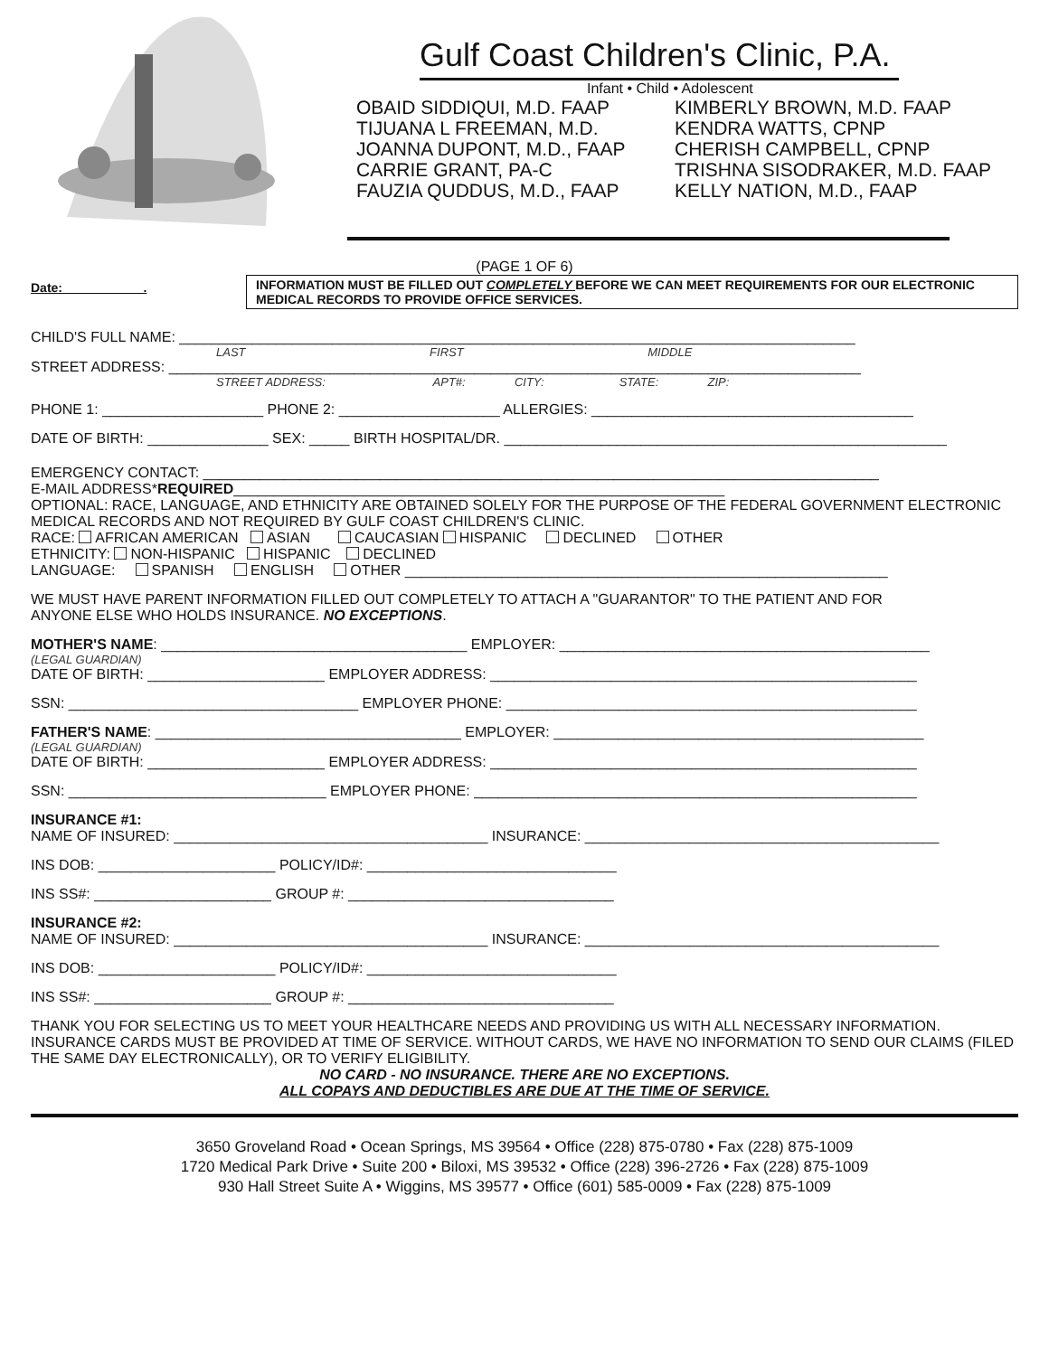Gulf Coast Children's Clinic, P.A.
Infant • Child • Adolescent
OBAID SIDDIQUI, M.D. FAAP
TIJUANA L FREEMAN, M.D.
JOANNA DUPONT, M.D., FAAP
CARRIE GRANT, PA-C
FAUZIA QUDDUS, M.D., FAAP
KIMBERLY BROWN, M.D. FAAP
KENDRA WATTS, CPNP
CHERISH CAMPBELL, CPNP
TRISHNA SISODRAKER, M.D. FAAP
KELLY NATION, M.D., FAAP
(PAGE 1 OF 6)
Date: .
INFORMATION MUST BE FILLED OUT COMPLETELY BEFORE WE CAN MEET REQUIREMENTS FOR OUR ELECTRONIC MEDICAL RECORDS TO PROVIDE OFFICE SERVICES.
CHILD'S FULL NAME: ____________________________________________________________________________________
LAST FIRST MIDDLE
STREET ADDRESS: ______________________________________________________________________________________
STREET ADDRESS: APT#: CITY: STATE: ZIP:
PHONE 1: ____________________ PHONE 2: ____________________ ALLERGIES: ________________________________________
DATE OF BIRTH: _______________ SEX: _____ BIRTH HOSPITAL/DR. _______________________________________________________
EMERGENCY CONTACT: ____________________________________________________________________________________
E-MAIL ADDRESS*REQUIRED_____________________________________________________________
OPTIONAL: RACE, LANGUAGE, AND ETHNICITY ARE OBTAINED SOLELY FOR THE PURPOSE OF THE FEDERAL GOVERNMENT ELECTRONIC MEDICAL RECORDS AND NOT REQUIRED BY GULF COAST CHILDREN'S CLINIC.
RACE: AFRICAN AMERICAN ASIAN CAUCASIAN HISPANIC DECLINED OTHER
ETHNICITY: NON-HISPANIC HISPANIC DECLINED
LANGUAGE: SPANISH ENGLISH OTHER ____________________________________________________________
WE MUST HAVE PARENT INFORMATION FILLED OUT COMPLETELY TO ATTACH A "GUARANTOR" TO THE PATIENT AND FOR
ANYONE ELSE WHO HOLDS INSURANCE. NO EXCEPTIONS.
MOTHER'S NAME: ______________________________________ EMPLOYER: ______________________________________________
(LEGAL GUARDIAN)
DATE OF BIRTH: ______________________ EMPLOYER ADDRESS: _____________________________________________________
SSN: ____________________________________ EMPLOYER PHONE: ___________________________________________________
FATHER'S NAME: ______________________________________ EMPLOYER: ______________________________________________
(LEGAL GUARDIAN)
DATE OF BIRTH: ______________________ EMPLOYER ADDRESS: _____________________________________________________
SSN: ________________________________ EMPLOYER PHONE: _______________________________________________________
INSURANCE #1:
NAME OF INSURED: _______________________________________ INSURANCE: ____________________________________________
INS DOB: ______________________ POLICY/ID#: _______________________________
INS SS#: ______________________ GROUP #: _________________________________
INSURANCE #2:
NAME OF INSURED: _______________________________________ INSURANCE: ____________________________________________
INS DOB: ______________________ POLICY/ID#: _______________________________
INS SS#: ______________________ GROUP #: _________________________________
THANK YOU FOR SELECTING US TO MEET YOUR HEALTHCARE NEEDS AND PROVIDING US WITH ALL NECESSARY INFORMATION. INSURANCE CARDS MUST BE PROVIDED AT TIME OF SERVICE. WITHOUT CARDS, WE HAVE NO INFORMATION TO SEND OUR CLAIMS (FILED THE SAME DAY ELECTRONICALLY), OR TO VERIFY ELIGIBILITY.
NO CARD - NO INSURANCE. THERE ARE NO EXCEPTIONS.
ALL COPAYS AND DEDUCTIBLES ARE DUE AT THE TIME OF SERVICE.
3650 Groveland Road • Ocean Springs, MS 39564 • Office (228) 875-0780 • Fax (228) 875-1009
1720 Medical Park Drive • Suite 200 • Biloxi, MS 39532 • Office (228) 396-2726 • Fax (228) 875-1009
930 Hall Street Suite A • Wiggins, MS 39577 • Office (601) 585-0009 • Fax (228) 875-1009